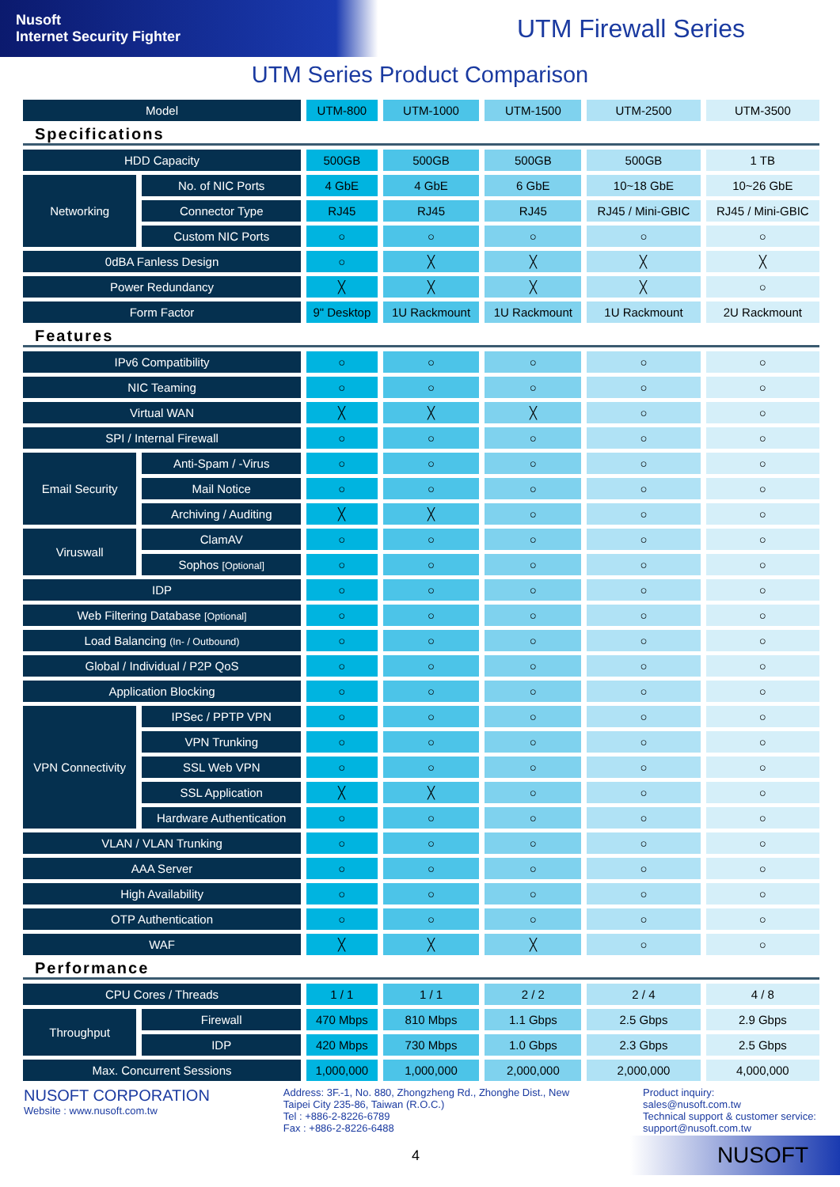Nusoft
Internet Security Fighter
UTM Firewall Series
UTM Series Product Comparison
| Model | | UTM-800 | UTM-1000 | UTM-1500 | UTM-2500 | UTM-3500 |
| --- | --- | --- | --- | --- | --- | --- |
| Specifications | | | | | | |
| HDD Capacity | | 500GB | 500GB | 500GB | 500GB | 1 TB |
| Networking | No. of NIC Ports | 4 GbE | 4 GbE | 6 GbE | 10~18 GbE | 10~26 GbE |
| | Connector Type | RJ45 | RJ45 | RJ45 | RJ45 / Mini-GBIC | RJ45 / Mini-GBIC |
| | Custom NIC Ports | ○ | ○ | ○ | ○ | ○ |
| 0dBA Fanless Design | | ○ | ╳ | ╳ | ╳ | ╳ |
| Power Redundancy | | ╳ | ╳ | ╳ | ╳ | ○ |
| Form Factor | | 9" Desktop | 1U Rackmount | 1U Rackmount | 1U Rackmount | 2U Rackmount |
| Features | | | | | | |
| IPv6 Compatibility | | ○ | ○ | ○ | ○ | ○ |
| NIC Teaming | | ○ | ○ | ○ | ○ | ○ |
| Virtual WAN | | ╳ | ╳ | ╳ | ○ | ○ |
| SPI / Internal Firewall | | ○ | ○ | ○ | ○ | ○ |
| Email Security | Anti-Spam / -Virus | ○ | ○ | ○ | ○ | ○ |
| | Mail Notice | ○ | ○ | ○ | ○ | ○ |
| | Archiving / Auditing | ╳ | ╳ | ○ | ○ | ○ |
| Viruswall | ClamAV | ○ | ○ | ○ | ○ | ○ |
| | Sophos [Optional] | ○ | ○ | ○ | ○ | ○ |
| IDP | | ○ | ○ | ○ | ○ | ○ |
| Web Filtering Database [Optional] | | ○ | ○ | ○ | ○ | ○ |
| Load Balancing (In- / Outbound) | | ○ | ○ | ○ | ○ | ○ |
| Global / Individual / P2P QoS | | ○ | ○ | ○ | ○ | ○ |
| Application Blocking | | ○ | ○ | ○ | ○ | ○ |
| VPN Connectivity | IPSec / PPTP VPN | ○ | ○ | ○ | ○ | ○ |
| | VPN Trunking | ○ | ○ | ○ | ○ | ○ |
| | SSL Web VPN | ○ | ○ | ○ | ○ | ○ |
| | SSL Application | ╳ | ╳ | ○ | ○ | ○ |
| | Hardware Authentication | ○ | ○ | ○ | ○ | ○ |
| VLAN / VLAN Trunking | | ○ | ○ | ○ | ○ | ○ |
| AAA Server | | ○ | ○ | ○ | ○ | ○ |
| High Availability | | ○ | ○ | ○ | ○ | ○ |
| OTP Authentication | | ○ | ○ | ○ | ○ | ○ |
| WAF | | ╳ | ╳ | ╳ | ○ | ○ |
| Performance | | | | | | |
| CPU Cores / Threads | | 1 / 1 | 1 / 1 | 2 / 2 | 2 / 4 | 4 / 8 |
| Throughput | Firewall | 470 Mbps | 810 Mbps | 1.1 Gbps | 2.5 Gbps | 2.9 Gbps |
| | IDP | 420 Mbps | 730 Mbps | 1.0 Gbps | 2.3 Gbps | 2.5 Gbps |
| Max. Concurrent Sessions | | 1,000,000 | 1,000,000 | 2,000,000 | 2,000,000 | 4,000,000 |
NUSOFT CORPORATION
Website : www.nusoft.com.tw
Address: 3F.-1, No. 880, Zhongzheng Rd., Zhonghe Dist., New
Taipei City 235-86, Taiwan (R.O.C.)
Tel : +886-2-8226-6789
Fax : +886-2-8226-6488
Product inquiry:
sales@nusoft.com.tw
Technical support & customer service:
support@nusoft.com.tw
4 NUSOFT